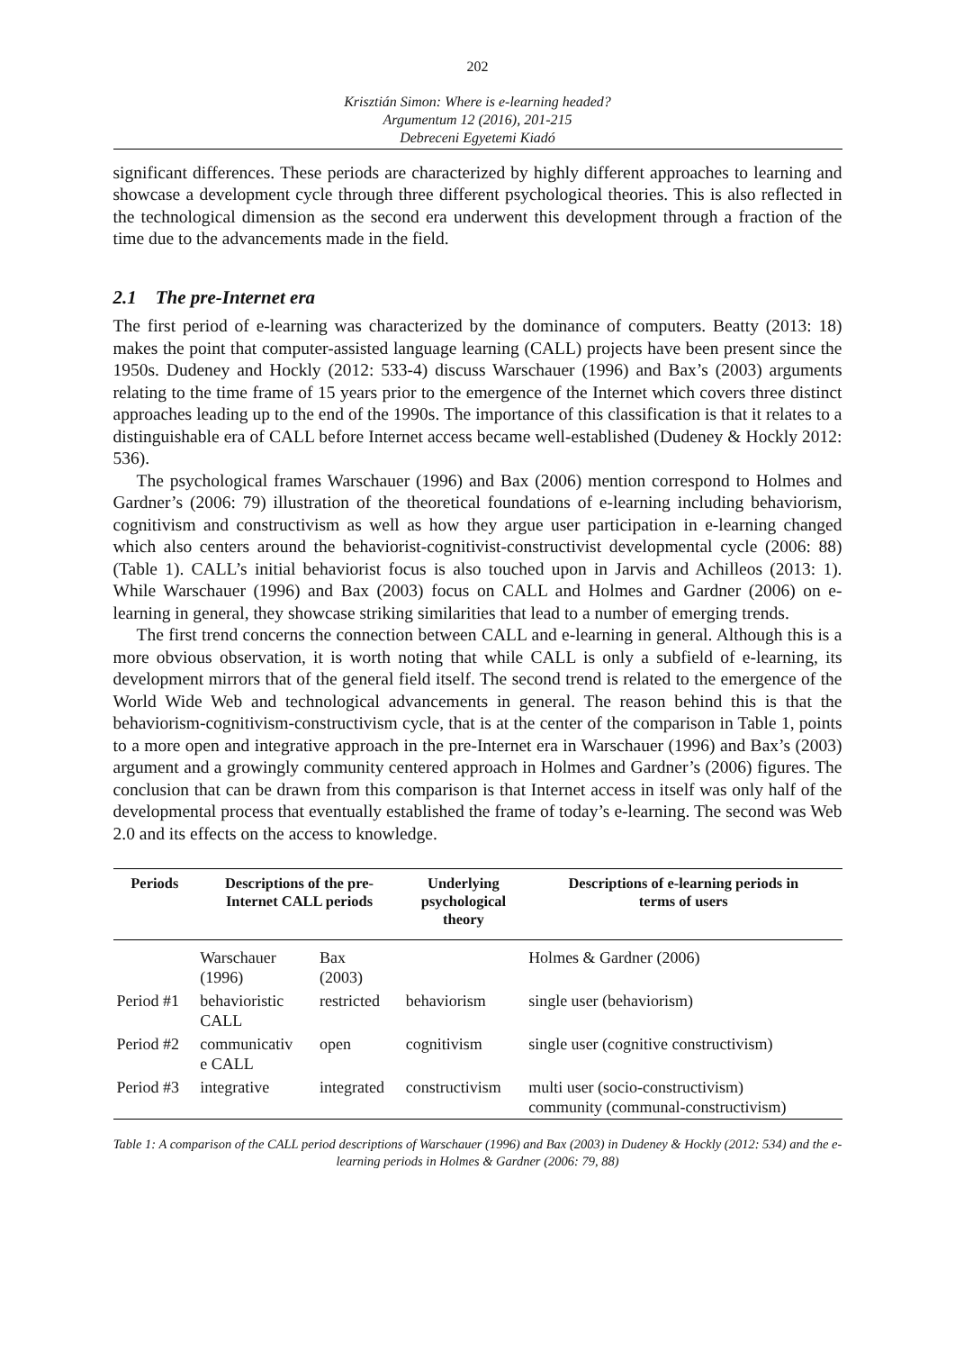202
Krisztián Simon: Where is e-learning headed?
Argumentum 12 (2016), 201-215
Debreceni Egyetemi Kiadó
significant differences. These periods are characterized by highly different approaches to learning and showcase a development cycle through three different psychological theories. This is also reflected in the technological dimension as the second era underwent this development through a fraction of the time due to the advancements made in the field.
2.1 The pre-Internet era
The first period of e-learning was characterized by the dominance of computers. Beatty (2013: 18) makes the point that computer-assisted language learning (CALL) projects have been present since the 1950s. Dudeney and Hockly (2012: 533-4) discuss Warschauer (1996) and Bax’s (2003) arguments relating to the time frame of 15 years prior to the emergence of the Internet which covers three distinct approaches leading up to the end of the 1990s. The importance of this classification is that it relates to a distinguishable era of CALL before Internet access became well-established (Dudeney & Hockly 2012: 536).
The psychological frames Warschauer (1996) and Bax (2006) mention correspond to Holmes and Gardner’s (2006: 79) illustration of the theoretical foundations of e-learning including behaviorism, cognitivism and constructivism as well as how they argue user participation in e-learning changed which also centers around the behaviorist-cognitivist-constructivist developmental cycle (2006: 88) (Table 1). CALL’s initial behaviorist focus is also touched upon in Jarvis and Achilleos (2013: 1). While Warschauer (1996) and Bax (2003) focus on CALL and Holmes and Gardner (2006) on e-learning in general, they showcase striking similarities that lead to a number of emerging trends.
The first trend concerns the connection between CALL and e-learning in general. Although this is a more obvious observation, it is worth noting that while CALL is only a subfield of e-learning, its development mirrors that of the general field itself. The second trend is related to the emergence of the World Wide Web and technological advancements in general. The reason behind this is that the behaviorism-cognitivism-constructivism cycle, that is at the center of the comparison in Table 1, points to a more open and integrative approach in the pre-Internet era in Warschauer (1996) and Bax’s (2003) argument and a growingly community centered approach in Holmes and Gardner’s (2006) figures. The conclusion that can be drawn from this comparison is that Internet access in itself was only half of the developmental process that eventually established the frame of today’s e-learning. The second was Web 2.0 and its effects on the access to knowledge.
| Periods | Descriptions of the pre- Internet CALL periods | | Underlying psychological theory | Descriptions of e-learning periods in terms of users |
| --- | --- | --- | --- | --- |
| | Warschauer (1996) | Bax (2003) | | Holmes & Gardner (2006) |
| Period #1 | behavioristic CALL | restricted | behaviorism | single user (behaviorism) |
| Period #2 | communicativ e CALL | open | cognitivism | single user (cognitive constructivism) |
| Period #3 | integrative | integrated | constructivism | multi user (socio-constructivism) community (communal-constructivism) |
Table 1: A comparison of the CALL period descriptions of Warschauer (1996) and Bax (2003) in Dudeney & Hockly (2012: 534) and the e-learning periods in Holmes & Gardner (2006: 79, 88)